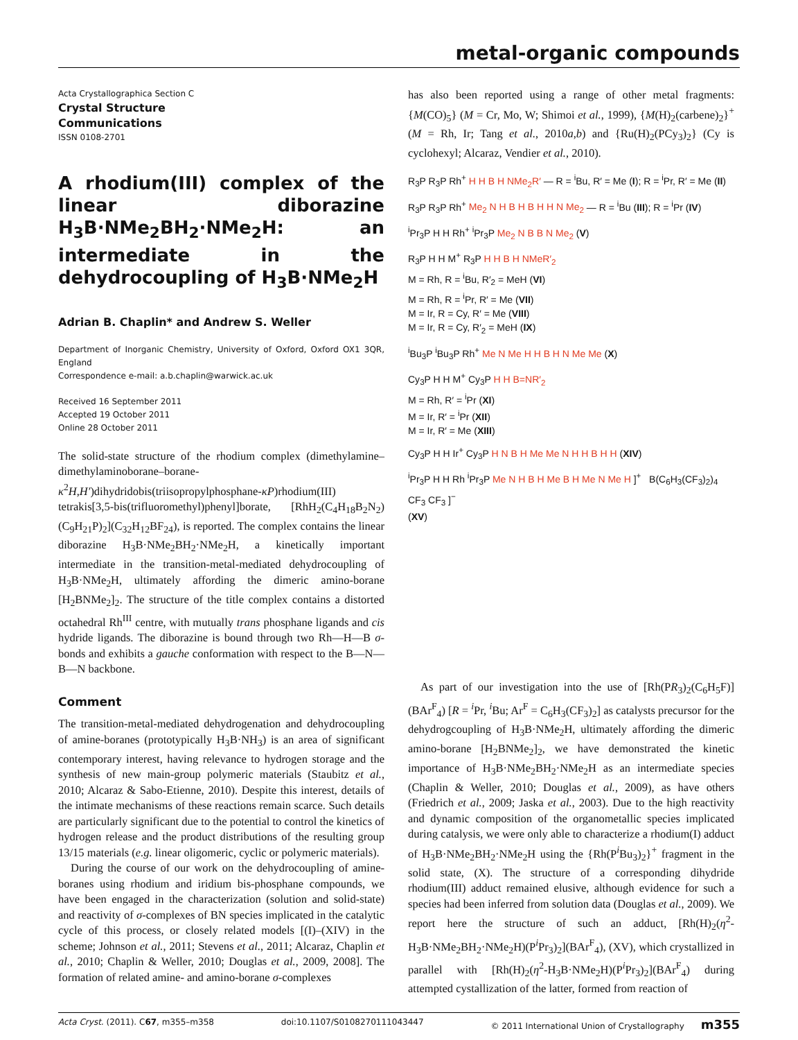metal-organic compounds
Acta Crystallographica Section C
Crystal Structure
Communications
ISSN 0108-2701
A rhodium(III) complex of the linear diborazine H<sub>3</sub>B·NMe<sub>2</sub>BH<sub>2</sub>·NMe<sub>2</sub>H: an intermediate in the dehydrocoupling of H<sub>3</sub>B·NMe<sub>2</sub>H
Adrian B. Chaplin* and Andrew S. Weller
Department of Inorganic Chemistry, University of Oxford, Oxford OX1 3QR, England
Correspondence e-mail: a.b.chaplin@warwick.ac.uk
Received 16 September 2011
Accepted 19 October 2011
Online 28 October 2011
The solid-state structure of the rhodium complex (dimethylamine–dimethylaminoborane–borane-κ<sup>2</sup>H,H′)dihydridobis(triisopropylphosphane-κP)rhodium(III) tetrakis[3,5-bis(trifluoromethyl)phenyl]borate, [RhH<sub>2</sub>(C<sub>4</sub>H<sub>18</sub>B<sub>2</sub>N<sub>2</sub>)(C<sub>9</sub>H<sub>21</sub>P)<sub>2</sub>](C<sub>32</sub>H<sub>12</sub>BF<sub>24</sub>), is reported. The complex contains the linear diborazine H<sub>3</sub>B·NMe<sub>2</sub>BH<sub>2</sub>·NMe<sub>2</sub>H, a kinetically important intermediate in the transition-metal-mediated dehydrocoupling of H<sub>3</sub>B·NMe<sub>2</sub>H, ultimately affording the dimeric amino-borane [H<sub>2</sub>BNMe<sub>2</sub>]<sub>2</sub>. The structure of the title complex contains a distorted octahedral Rh<sup>III</sup> centre, with mutually trans phosphane ligands and cis hydride ligands. The diborazine is bound through two Rh—H—B σ-bonds and exhibits a gauche conformation with respect to the B—N—B—N backbone.
Comment
The transition-metal-mediated dehydrogenation and dehydrocoupling of amine-boranes (prototypically H<sub>3</sub>B·NH<sub>3</sub>) is an area of significant contemporary interest, having relevance to hydrogen storage and the synthesis of new main-group polymeric materials (Staubitz et al., 2010; Alcaraz & Sabo-Etienne, 2010). Despite this interest, details of the intimate mechanisms of these reactions remain scarce. Such details are particularly significant due to the potential to control the kinetics of hydrogen release and the product distributions of the resulting group 13/15 materials (e.g. linear oligomeric, cyclic or polymeric materials).
During the course of our work on the dehydrocoupling of amine-boranes using rhodium and iridium bis-phosphane compounds, we have been engaged in the characterization (solution and solid-state) and reactivity of σ-complexes of BN species implicated in the catalytic cycle of this process, or closely related models [(I)–(XIV) in the scheme; Johnson et al., 2011; Stevens et al., 2011; Alcaraz, Chaplin et al., 2010; Chaplin & Weller, 2010; Douglas et al., 2009, 2008]. The formation of related amine- and amino-borane σ-complexes
has also been reported using a range of other metal fragments: {M(CO)<sub>5</sub>} (M = Cr, Mo, W; Shimoi et al., 1999), {M(H)<sub>2</sub>(carbene)<sub>2</sub>}<sup>+</sup> (M = Rh, Ir; Tang et al., 2010a,b) and {Ru(H)<sub>2</sub>(PCy<sub>3</sub>)<sub>2</sub>} (Cy is cyclohexyl; Alcaraz, Vendier et al., 2010).
R<sub>3</sub>P R<sub>3</sub>P Rh<sup>+</sup> H H B H NMe<sub>2</sub>R′ — R = <sup>i</sup>Bu, R′ = Me (I); R = <sup>i</sup>Pr, R′ = Me (II)
R<sub>3</sub>P R<sub>3</sub>P Rh<sup>+</sup> Me<sub>2</sub> N H B H B H H N Me<sub>2</sub> — R = <sup>i</sup>Bu (III); R = <sup>i</sup>Pr (IV)
<sup>i</sup> Pr<sub>3</sub>P H H Rh<sup>+</sup> <sup>i</sup>Pr<sub>3</sub>P Me<sub>2</sub> N B B N Me<sub>2</sub> (V)
R<sub>3</sub>P H H M<sup>+</sup> R<sub>3</sub>P H H B H NMeR′<sub>2</sub>
M = Rh, R = <sup>i</sup>Bu, R′<sub>2</sub> = MeH (VI)
M = Rh, R = <sup>i</sup>Pr, R′ = Me (VII)
M = Ir, R = Cy, R′ = Me (VIII)
M = Ir, R = Cy, R′<sub>2</sub> = MeH (IX)
<sup>i</sup> Bu<sub>3</sub>P <sup>i</sup>Bu<sub>3</sub>P Rh<sup>+</sup> Me N Me H H B H N Me Me (X)
Cy<sub>3</sub>P H H M<sup>+</sup> Cy<sub>3</sub>P H H B=NR′<sub>2</sub>
M = Rh, R′ = <sup>i</sup>Pr (XI)
M = Ir, R′ = <sup>i</sup>Pr (XII)
M = Ir, R′ = Me (XIII)
Cy<sub>3</sub>P H H Ir<sup>+</sup> Cy<sub>3</sub>P H N B H Me Me N H H B H H (XIV)
<sup>i</sup> Pr<sub>3</sub>P H H Rh <sup>i</sup>Pr<sub>3</sub>P Me N H B H Me B H Me N Me H ]<sup>+</sup> B(C<sub>6</sub>H<sub>3</sub>(CF<sub>3</sub>)<sub>2</sub>)<sub>4</sub> CF<sub>3</sub> CF<sub>3</sub> ]<sup>−</sup>
(XV)
As part of our investigation into the use of [Rh(PR<sub>3</sub>)<sub>2</sub>(C<sub>6</sub>H<sub>5</sub>F)](BAr<sup>F</sup><sub>4</sub>) [R = <sup>i</sup>Pr, <sup>i</sup>Bu; Ar<sup>F</sup> = C<sub>6</sub>H<sub>3</sub>(CF<sub>3</sub>)<sub>2</sub>] as catalysts precursor for the dehydrogcoupling of H<sub>3</sub>B·NMe<sub>2</sub>H, ultimately affording the dimeric amino-borane [H<sub>2</sub>BNMe<sub>2</sub>]<sub>2</sub>, we have demonstrated the kinetic importance of H<sub>3</sub>B·NMe<sub>2</sub>BH<sub>2</sub>·NMe<sub>2</sub>H as an intermediate species (Chaplin & Weller, 2010; Douglas et al., 2009), as have others (Friedrich et al., 2009; Jaska et al., 2003). Due to the high reactivity and dynamic composition of the organometallic species implicated during catalysis, we were only able to characterize a rhodium(I) adduct of H<sub>3</sub>B·NMe<sub>2</sub>BH<sub>2</sub>·NMe<sub>2</sub>H using the {Rh(P<sup>i</sup>Bu<sub>3</sub>)<sub>2</sub>}<sup>+</sup> fragment in the solid state, (X). The structure of a corresponding dihydride rhodium(III) adduct remained elusive, although evidence for such a species had been inferred from solution data (Douglas et al., 2009). We report here the structure of such an adduct, [Rh(H)<sub>2</sub>(η<sup>2</sup>-H<sub>3</sub>B·NMe<sub>2</sub>BH<sub>2</sub>·NMe<sub>2</sub>H)(P<sup>i</sup>Pr<sub>3</sub>)<sub>2</sub>](BAr<sup>F</sup><sub>4</sub>), (XV), which crystallized in parallel with [Rh(H)<sub>2</sub>(η<sup>2</sup>-H<sub>3</sub>B·NMe<sub>2</sub>H)(P<sup>i</sup>Pr<sub>3</sub>)<sub>2</sub>](BAr<sup>F</sup><sub>4</sub>) during attempted cystallization of the latter, formed from reaction of
Acta Cryst. (2011). C67, m355–m358 doi:10.1107/S0108270111043447 © 2011 International Union of Crystallography m355